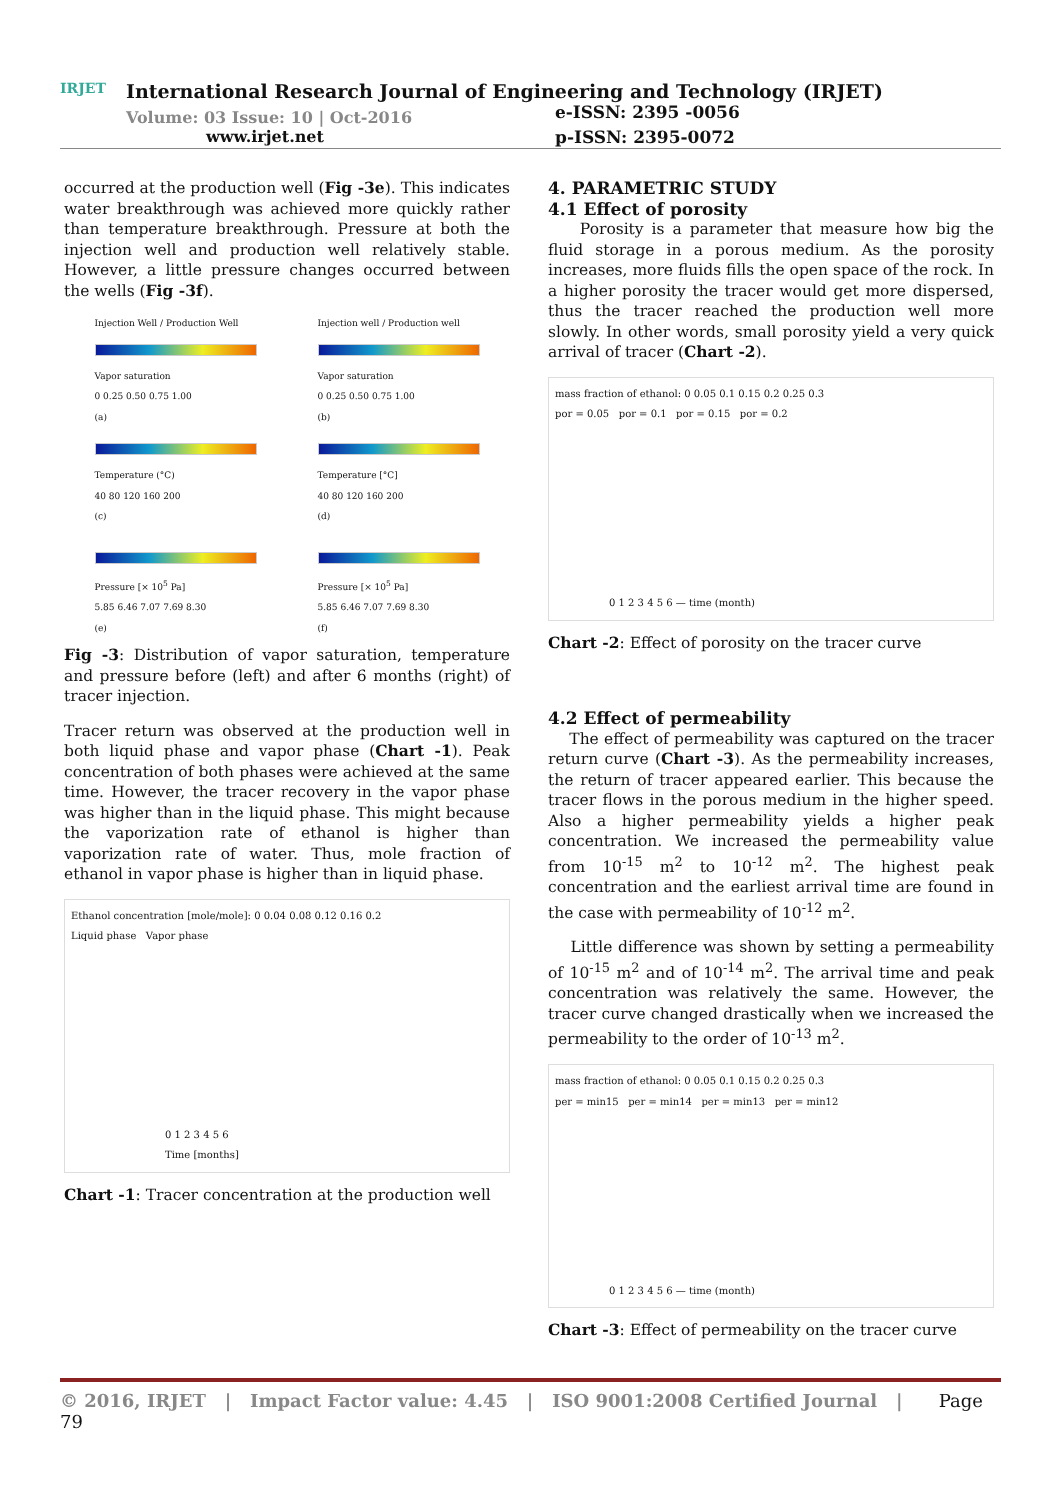IRJET
International Research Journal of Engineering and Technology (IRJET) e-ISSN: 2395 -0056
Volume: 03 Issue: 10 | Oct-2016 www.irjet.net p-ISSN: 2395-0072
occurred at the production well (Fig -3e). This indicates water breakthrough was achieved more quickly rather than temperature breakthrough. Pressure at both the injection well and production well relatively stable. However, a little pressure changes occurred between the wells (Fig -3f).
Injection Well / Production Well
Vapor saturation
0 0.25 0.50 0.75 1.00
(a)
Injection well / Production well
Vapor saturation
0 0.25 0.50 0.75 1.00
(b)
Temperature (°C)
40 80 120 160 200
(c)
Temperature [°C]
40 80 120 160 200
(d)
Pressure [× 10<sup>5</sup> Pa]
5.85 6.46 7.07 7.69 8.30
(e)
Pressure [× 10<sup>5</sup> Pa]
5.85 6.46 7.07 7.69 8.30
(f)
Fig -3: Distribution of vapor saturation, temperature and pressure before (left) and after 6 months (right) of tracer injection.
Tracer return was observed at the production well in both liquid phase and vapor phase (Chart -1). Peak concentration of both phases were achieved at the same time. However, the tracer recovery in the vapor phase was higher than in the liquid phase. This might because the vaporization rate of ethanol is higher than vaporization rate of water. Thus, mole fraction of ethanol in vapor phase is higher than in liquid phase.
Ethanol concentration [mole/mole]: 0 0.04 0.08 0.12 0.16 0.2
Liquid phase Vapor phase
0 1 2 3 4 5 6
Time [months]
Chart -1: Tracer concentration at the production well
4. PARAMETRIC STUDY
4.1 Effect of porosity
Porosity is a parameter that measure how big the fluid storage in a porous medium. As the porosity increases, more fluids fills the open space of the rock. In a higher porosity the tracer would get more dispersed, thus the tracer reached the production well more slowly. In other words, small porosity yield a very quick arrival of tracer (Chart -2).
mass fraction of ethanol: 0 0.05 0.1 0.15 0.2 0.25 0.3
por = 0.05 por = 0.1 por = 0.15 por = 0.2
0 1 2 3 4 5 6 — time (month)
Chart -2: Effect of porosity on the tracer curve
4.2 Effect of permeability
The effect of permeability was captured on the tracer return curve (Chart -3). As the permeability increases, the return of tracer appeared earlier. This because the tracer flows in the porous medium in the higher speed. Also a higher permeability yields a higher peak concentration. We increased the permeability value from 10<sup>-15</sup> m<sup>2</sup> to 10<sup>-12</sup> m<sup>2</sup>. The highest peak concentration and the earliest arrival time are found in the case with permeability of 10<sup>-12</sup> m<sup>2</sup>.
Little difference was shown by setting a permeability of 10<sup>-15</sup> m<sup>2</sup> and of 10<sup>-14</sup> m<sup>2</sup>. The arrival time and peak concentration was relatively the same. However, the tracer curve changed drastically when we increased the permeability to the order of 10<sup>-13</sup> m<sup>2</sup>.
mass fraction of ethanol: 0 0.05 0.1 0.15 0.2 0.25 0.3
per = min15 per = min14 per = min13 per = min12
0 1 2 3 4 5 6 — time (month)
Chart -3: Effect of permeability on the tracer curve
© 2016, IRJET | Impact Factor value: 4.45 | ISO 9001:2008 Certified Journal | Page 79